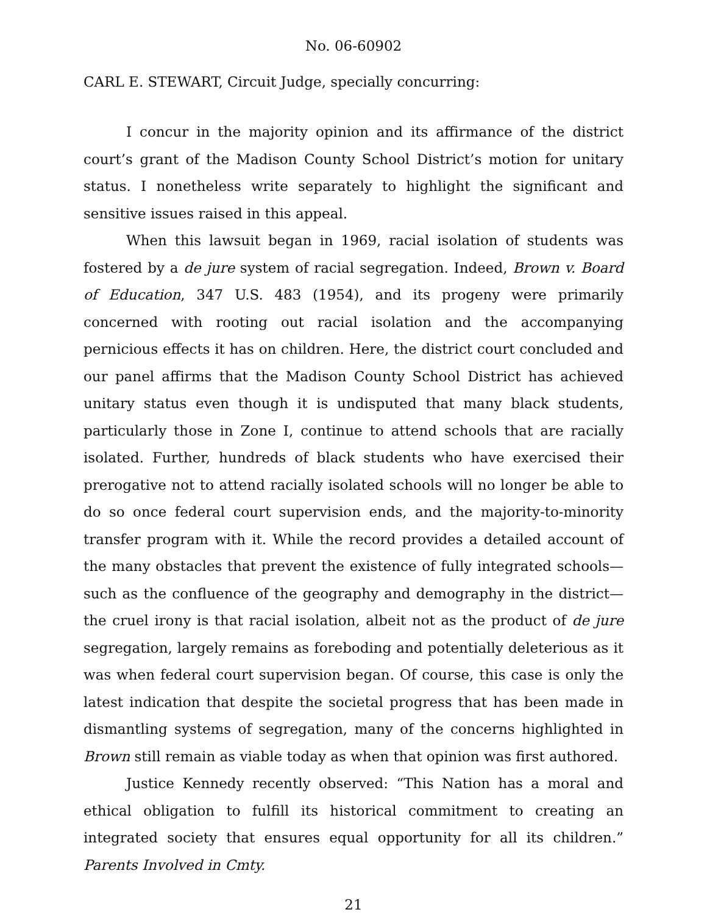No. 06-60902
CARL E. STEWART, Circuit Judge, specially concurring:
I concur in the majority opinion and its affirmance of the district court’s grant of the Madison County School District’s motion for unitary status. I nonetheless write separately to highlight the significant and sensitive issues raised in this appeal.
When this lawsuit began in 1969, racial isolation of students was fostered by a de jure system of racial segregation. Indeed, Brown v. Board of Education, 347 U.S. 483 (1954), and its progeny were primarily concerned with rooting out racial isolation and the accompanying pernicious effects it has on children. Here, the district court concluded and our panel affirms that the Madison County School District has achieved unitary status even though it is undisputed that many black students, particularly those in Zone I, continue to attend schools that are racially isolated. Further, hundreds of black students who have exercised their prerogative not to attend racially isolated schools will no longer be able to do so once federal court supervision ends, and the majority-to-minority transfer program with it. While the record provides a detailed account of the many obstacles that prevent the existence of fully integrated schools—such as the confluence of the geography and demography in the district—the cruel irony is that racial isolation, albeit not as the product of de jure segregation, largely remains as foreboding and potentially deleterious as it was when federal court supervision began. Of course, this case is only the latest indication that despite the societal progress that has been made in dismantling systems of segregation, many of the concerns highlighted in Brown still remain as viable today as when that opinion was first authored.
Justice Kennedy recently observed: “This Nation has a moral and ethical obligation to fulfill its historical commitment to creating an integrated society that ensures equal opportunity for all its children.” Parents Involved in Cmty.
21